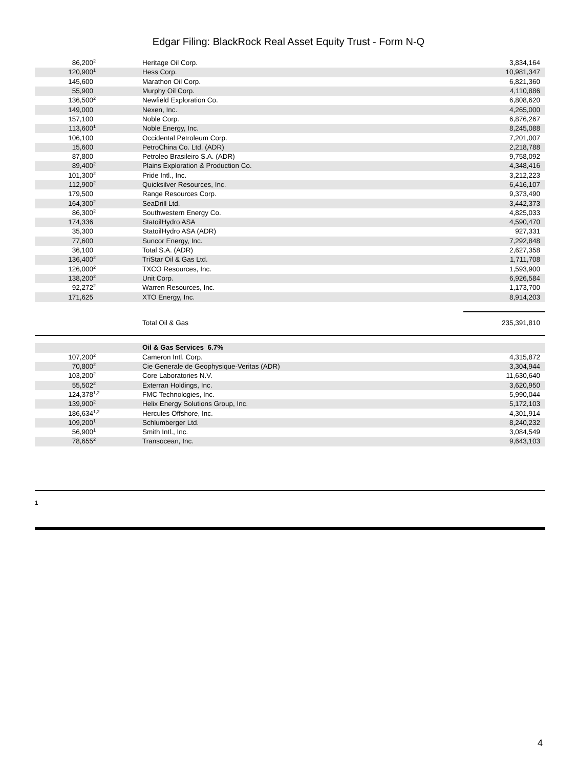Edgar Filing: BlackRock Real Asset Equity Trust - Form N-Q
| 86,200 <sup>2</sup> | | Heritage Oil Corp. | 3,834,164 |
| 120,900 <sup>1</sup> | | Hess Corp. | 10,981,347 |
| 145,600 | | Marathon Oil Corp. | 6,821,360 |
| 55,900 | | Murphy Oil Corp. | 4,110,886 |
| 136,500 <sup>2</sup> | | Newfield Exploration Co. | 6,808,620 |
| 149,000 | | Nexen, Inc. | 4,265,000 |
| 157,100 | | Noble Corp. | 6,876,267 |
| 113,600 <sup>1</sup> | | Noble Energy, Inc. | 8,245,088 |
| 106,100 | | Occidental Petroleum Corp. | 7,201,007 |
| 15,600 | | PetroChina Co. Ltd. (ADR) | 2,218,788 |
| 87,800 | | Petroleo Brasileiro S.A. (ADR) | 9,758,092 |
| 89,400 <sup>2</sup> | | Plains Exploration & Production Co. | 4,348,416 |
| 101,300 <sup>2</sup> | | Pride Intl., Inc. | 3,212,223 |
| 112,900 <sup>2</sup> | | Quicksilver Resources, Inc. | 6,416,107 |
| 179,500 | | Range Resources Corp. | 9,373,490 |
| 164,300 <sup>2</sup> | | SeaDrill Ltd. | 3,442,373 |
| 86,300 <sup>2</sup> | | Southwestern Energy Co. | 4,825,033 |
| 174,336 | | StatoilHydro ASA | 4,590,470 |
| 35,300 | | StatoilHydro ASA (ADR) | 927,331 |
| 77,600 | | Suncor Energy, Inc. | 7,292,848 |
| 36,100 | | Total S.A. (ADR) | 2,627,358 |
| 136,400 <sup>2</sup> | | TriStar Oil & Gas Ltd. | 1,711,708 |
| 126,000 <sup>2</sup> | | TXCO Resources, Inc. | 1,593,900 |
| 138,200 <sup>2</sup> | | Unit Corp. | 6,926,584 |
| 92,272 <sup>2</sup> | | Warren Resources, Inc. | 1,173,700 |
| 171,625 | | XTO Energy, Inc. | 8,914,203 |
| | | Total Oil & Gas | 235,391,810 |
| | | Oil & Gas Services 6.7% | |
| 107,200 <sup>2</sup> | | Cameron Intl. Corp. | 4,315,872 |
| 70,800 <sup>2</sup> | | Cie Generale de Geophysique-Veritas (ADR) | 3,304,944 |
| 103,200 <sup>2</sup> | | Core Laboratories N.V. | 11,630,640 |
| 55,502 <sup>2</sup> | | Exterran Holdings, Inc. | 3,620,950 |
| 124,378 <sup>1,2</sup> | | FMC Technologies, Inc. | 5,990,044 |
| 139,900 <sup>2</sup> | | Helix Energy Solutions Group, Inc. | 5,172,103 |
| 186,634 <sup>1,2</sup> | | Hercules Offshore, Inc. | 4,301,914 |
| 109,200 <sup>1</sup> | | Schlumberger Ltd. | 8,240,232 |
| 56,900 <sup>1</sup> | | Smith Intl., Inc. | 3,084,549 |
| 78,655 <sup>2</sup> | | Transocean, Inc. | 9,643,103 |
1
4